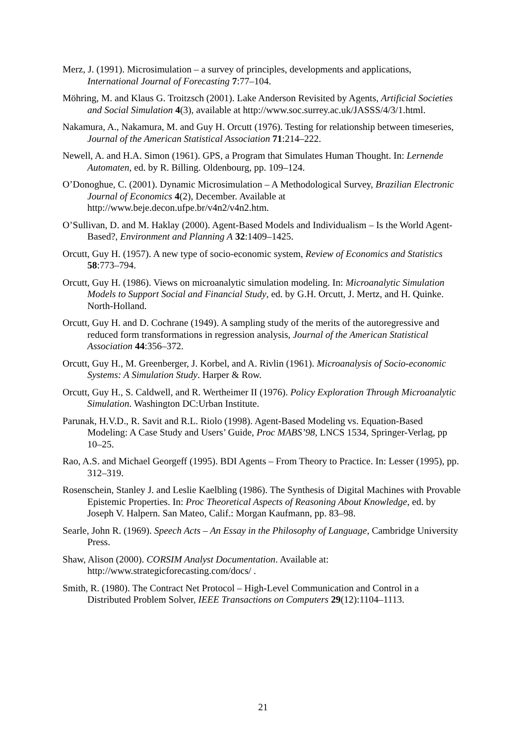Merz, J. (1991). Microsimulation – a survey of principles, developments and applications, International Journal of Forecasting 7:77–104.
Möhring, M. and Klaus G. Troitzsch (2001). Lake Anderson Revisited by Agents, Artificial Societies and Social Simulation 4(3), available at http://www.soc.surrey.ac.uk/JASSS/4/3/1.html.
Nakamura, A., Nakamura, M. and Guy H. Orcutt (1976). Testing for relationship between timeseries, Journal of the American Statistical Association 71:214–222.
Newell, A. and H.A. Simon (1961). GPS, a Program that Simulates Human Thought. In: Lernende Automaten, ed. by R. Billing. Oldenbourg, pp. 109–124.
O’Donoghue, C. (2001). Dynamic Microsimulation – A Methodological Survey, Brazilian Electronic Journal of Economics 4(2), December. Available at http://www.beje.decon.ufpe.br/v4n2/v4n2.htm.
O’Sullivan, D. and M. Haklay (2000). Agent-Based Models and Individualism – Is the World Agent-Based?, Environment and Planning A 32:1409–1425.
Orcutt, Guy H. (1957). A new type of socio-economic system, Review of Economics and Statistics 58:773–794.
Orcutt, Guy H. (1986). Views on microanalytic simulation modeling. In: Microanalytic Simulation Models to Support Social and Financial Study, ed. by G.H. Orcutt, J. Mertz, and H. Quinke. North-Holland.
Orcutt, Guy H. and D. Cochrane (1949). A sampling study of the merits of the autoregressive and reduced form transformations in regression analysis, Journal of the American Statistical Association 44:356–372.
Orcutt, Guy H., M. Greenberger, J. Korbel, and A. Rivlin (1961). Microanalysis of Socio-economic Systems: A Simulation Study. Harper & Row.
Orcutt, Guy H., S. Caldwell, and R. Wertheimer II (1976). Policy Exploration Through Microanalytic Simulation. Washington DC:Urban Institute.
Parunak, H.V.D., R. Savit and R.L. Riolo (1998). Agent-Based Modeling vs. Equation-Based Modeling: A Case Study and Users’ Guide, Proc MABS’98, LNCS 1534, Springer-Verlag, pp 10–25.
Rao, A.S. and Michael Georgeff (1995). BDI Agents – From Theory to Practice. In: Lesser (1995), pp. 312–319.
Rosenschein, Stanley J. and Leslie Kaelbling (1986). The Synthesis of Digital Machines with Provable Epistemic Properties. In: Proc Theoretical Aspects of Reasoning About Knowledge, ed. by Joseph V. Halpern. San Mateo, Calif.: Morgan Kaufmann, pp. 83–98.
Searle, John R. (1969). Speech Acts – An Essay in the Philosophy of Language, Cambridge University Press.
Shaw, Alison (2000). CORSIM Analyst Documentation. Available at: http://www.strategicforecasting.com/docs/ .
Smith, R. (1980). The Contract Net Protocol – High-Level Communication and Control in a Distributed Problem Solver, IEEE Transactions on Computers 29(12):1104–1113.
21